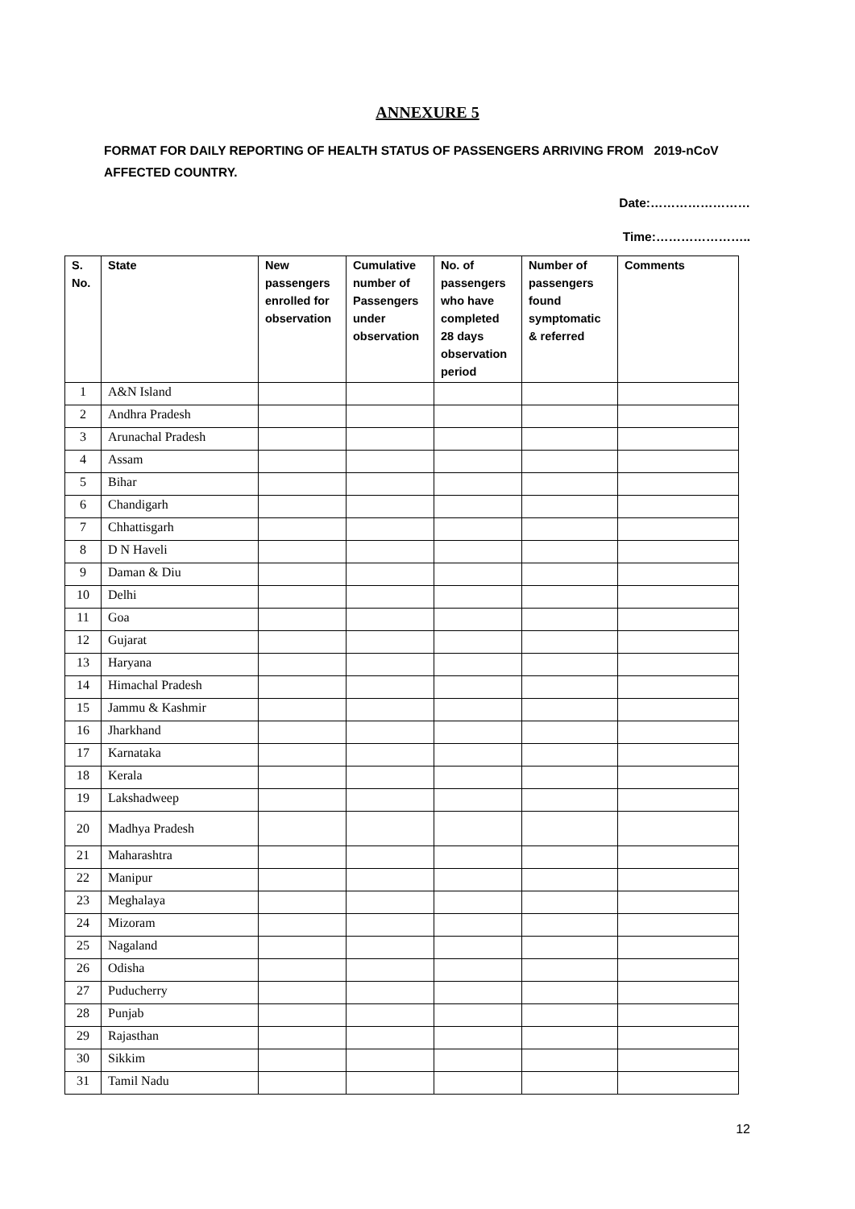ANNEXURE 5
FORMAT FOR DAILY REPORTING OF HEALTH STATUS OF PASSENGERS ARRIVING FROM 2019-nCoV AFFECTED COUNTRY.
Date:……………………
Time:…………………..
| S. No. | State | New passengers enrolled for observation | Cumulative number of Passengers under observation | No. of passengers who have completed 28 days observation period | Number of passengers found symptomatic & referred | Comments |
| --- | --- | --- | --- | --- | --- | --- |
| 1 | A&N Island | | | | | |
| 2 | Andhra Pradesh | | | | | |
| 3 | Arunachal Pradesh | | | | | |
| 4 | Assam | | | | | |
| 5 | Bihar | | | | | |
| 6 | Chandigarh | | | | | |
| 7 | Chhattisgarh | | | | | |
| 8 | D N Haveli | | | | | |
| 9 | Daman & Diu | | | | | |
| 10 | Delhi | | | | | |
| 11 | Goa | | | | | |
| 12 | Gujarat | | | | | |
| 13 | Haryana | | | | | |
| 14 | Himachal Pradesh | | | | | |
| 15 | Jammu & Kashmir | | | | | |
| 16 | Jharkhand | | | | | |
| 17 | Karnataka | | | | | |
| 18 | Kerala | | | | | |
| 19 | Lakshadweep | | | | | |
| 20 | Madhya Pradesh | | | | | |
| 21 | Maharashtra | | | | | |
| 22 | Manipur | | | | | |
| 23 | Meghalaya | | | | | |
| 24 | Mizoram | | | | | |
| 25 | Nagaland | | | | | |
| 26 | Odisha | | | | | |
| 27 | Puducherry | | | | | |
| 28 | Punjab | | | | | |
| 29 | Rajasthan | | | | | |
| 30 | Sikkim | | | | | |
| 31 | Tamil Nadu | | | | | |
12